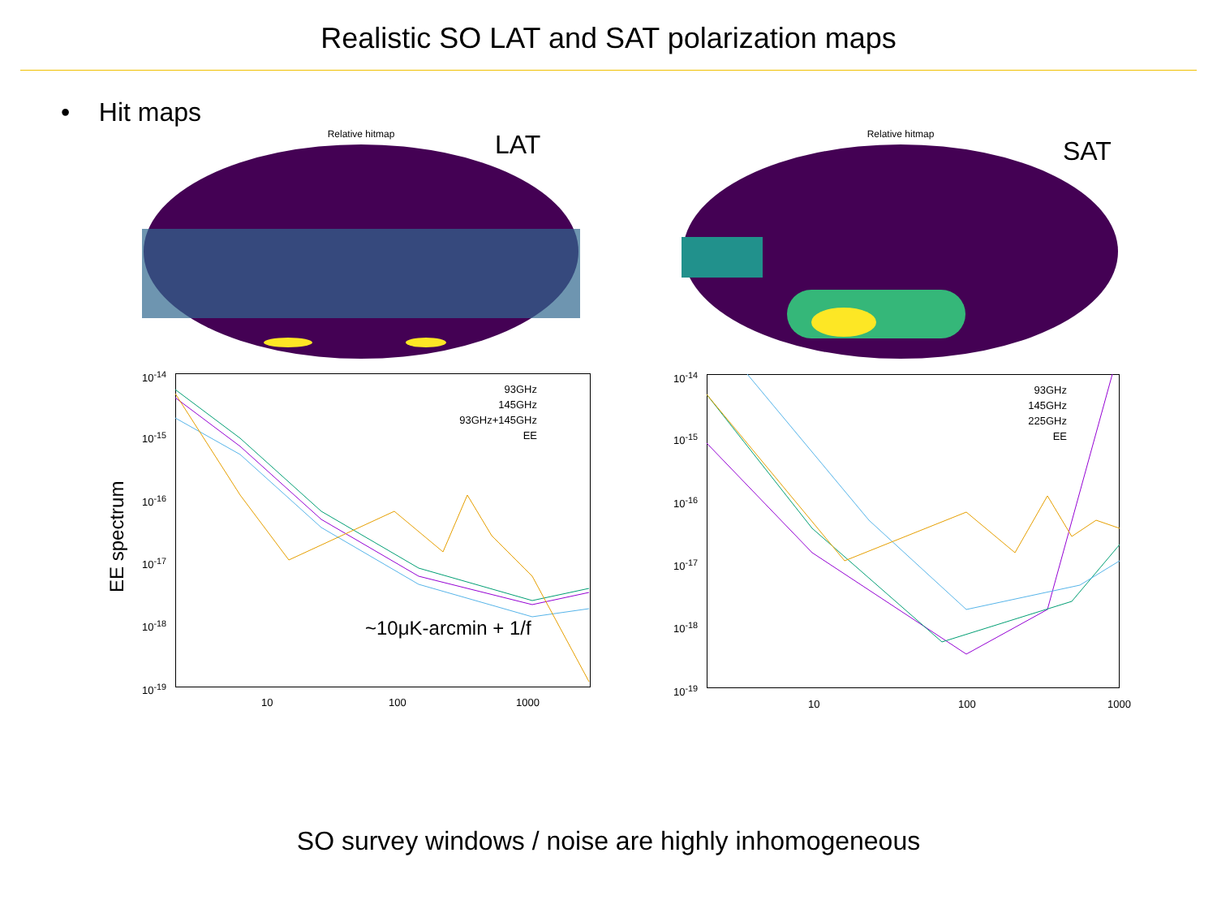Realistic SO LAT and SAT polarization maps
• Hit maps
Relative hitmap LAT Relative hitmap
SAT
EE spectrum
93GHz
145GHz
93GHz+145GHz
EE
~10μK-arcmin + 1/f
10<sup>-14</sup>
10<sup>-15</sup>
10<sup>-16</sup>
10<sup>-17</sup>
10<sup>-18</sup>
10<sup>-19</sup>
10 100 1000
93GHz
145GHz
225GHz
EE
10<sup>-14</sup>
10<sup>-15</sup>
10<sup>-16</sup>
10<sup>-17</sup>
10<sup>-18</sup>
10<sup>-19</sup>
10 100 1000
SO survey windows / noise are highly inhomogeneous